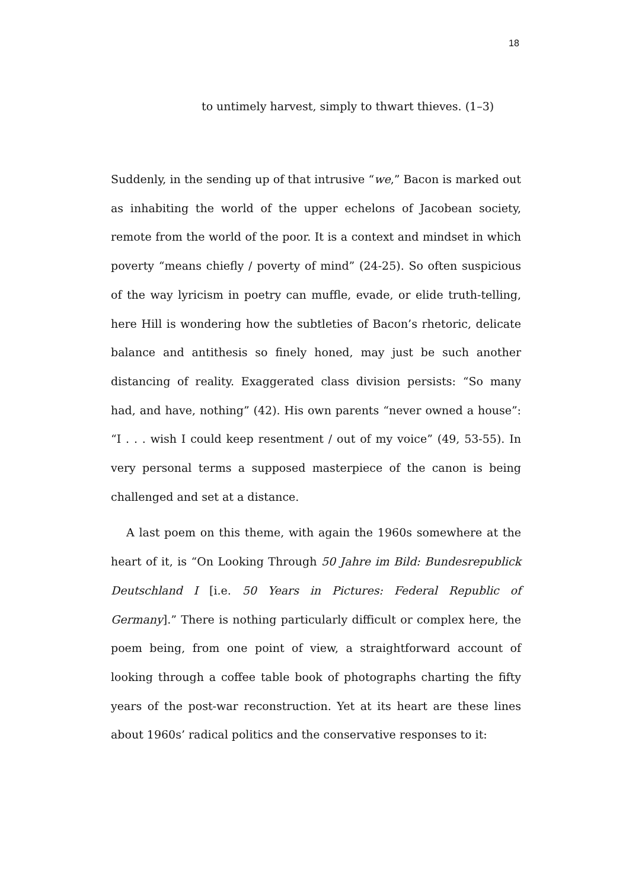18
to untimely harvest, simply to thwart thieves. (1–3)
Suddenly, in the sending up of that intrusive “we,” Bacon is marked out as inhabiting the world of the upper echelons of Jacobean society, remote from the world of the poor. It is a context and mindset in which poverty “means chiefly / poverty of mind” (24-25). So often suspicious of the way lyricism in poetry can muffle, evade, or elide truth-telling, here Hill is wondering how the subtleties of Bacon’s rhetoric, delicate balance and antithesis so finely honed, may just be such another distancing of reality. Exaggerated class division persists: “So many had, and have, nothing” (42). His own parents “never owned a house”: “I . . . wish I could keep resentment / out of my voice” (49, 53-55). In very personal terms a supposed masterpiece of the canon is being challenged and set at a distance.
A last poem on this theme, with again the 1960s somewhere at the heart of it, is “On Looking Through 50 Jahre im Bild: Bundesrepublick Deutschland I [i.e. 50 Years in Pictures: Federal Republic of Germany].” There is nothing particularly difficult or complex here, the poem being, from one point of view, a straightforward account of looking through a coffee table book of photographs charting the fifty years of the post-war reconstruction. Yet at its heart are these lines about 1960s’ radical politics and the conservative responses to it: